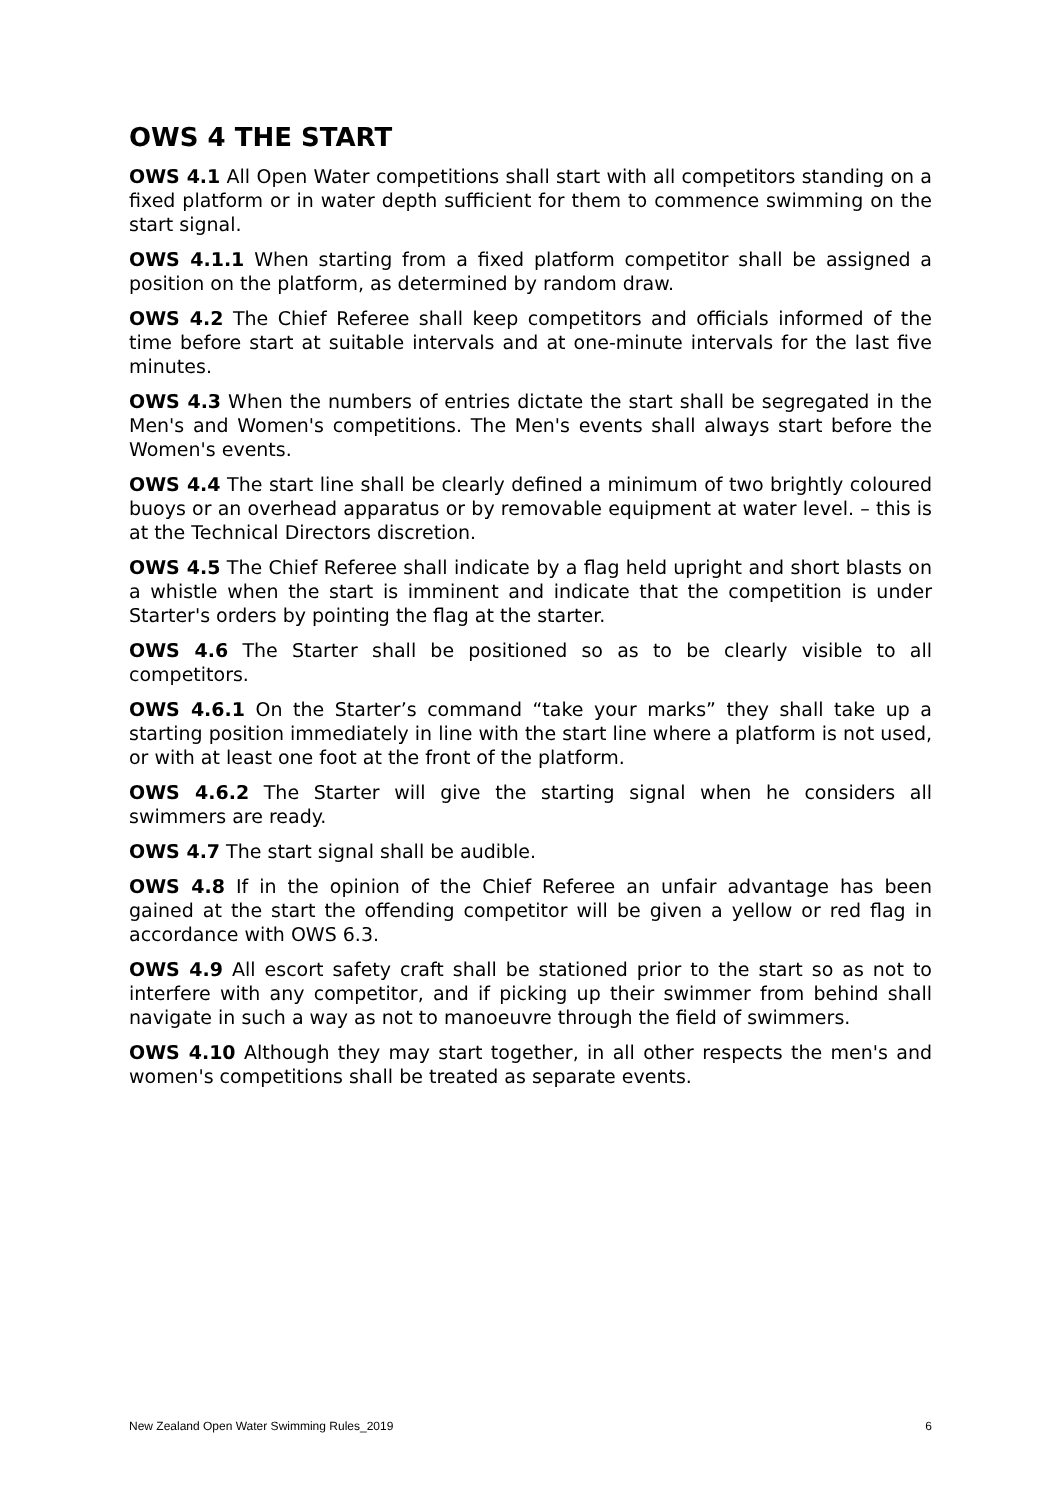OWS 4 THE START
OWS 4.1 All Open Water competitions shall start with all competitors standing on a fixed platform or in water depth sufficient for them to commence swimming on the start signal.
OWS 4.1.1 When starting from a fixed platform competitor shall be assigned a position on the platform, as determined by random draw.
OWS 4.2 The Chief Referee shall keep competitors and officials informed of the time before start at suitable intervals and at one-minute intervals for the last five minutes.
OWS 4.3 When the numbers of entries dictate the start shall be segregated in the Men's and Women's competitions. The Men's events shall always start before the Women's events.
OWS 4.4 The start line shall be clearly defined a minimum of two brightly coloured buoys or an overhead apparatus or by removable equipment at water level. – this is at the Technical Directors discretion.
OWS 4.5 The Chief Referee shall indicate by a flag held upright and short blasts on a whistle when the start is imminent and indicate that the competition is under Starter's orders by pointing the flag at the starter.
OWS 4.6 The Starter shall be positioned so as to be clearly visible to all competitors.
OWS 4.6.1 On the Starter’s command “take your marks” they shall take up a starting position immediately in line with the start line where a platform is not used, or with at least one foot at the front of the platform.
OWS 4.6.2 The Starter will give the starting signal when he considers all swimmers are ready.
OWS 4.7 The start signal shall be audible.
OWS 4.8 If in the opinion of the Chief Referee an unfair advantage has been gained at the start the offending competitor will be given a yellow or red flag in accordance with OWS 6.3.
OWS 4.9 All escort safety craft shall be stationed prior to the start so as not to interfere with any competitor, and if picking up their swimmer from behind shall navigate in such a way as not to manoeuvre through the field of swimmers.
OWS 4.10 Although they may start together, in all other respects the men's and women's competitions shall be treated as separate events.
New Zealand Open Water Swimming Rules_2019 6